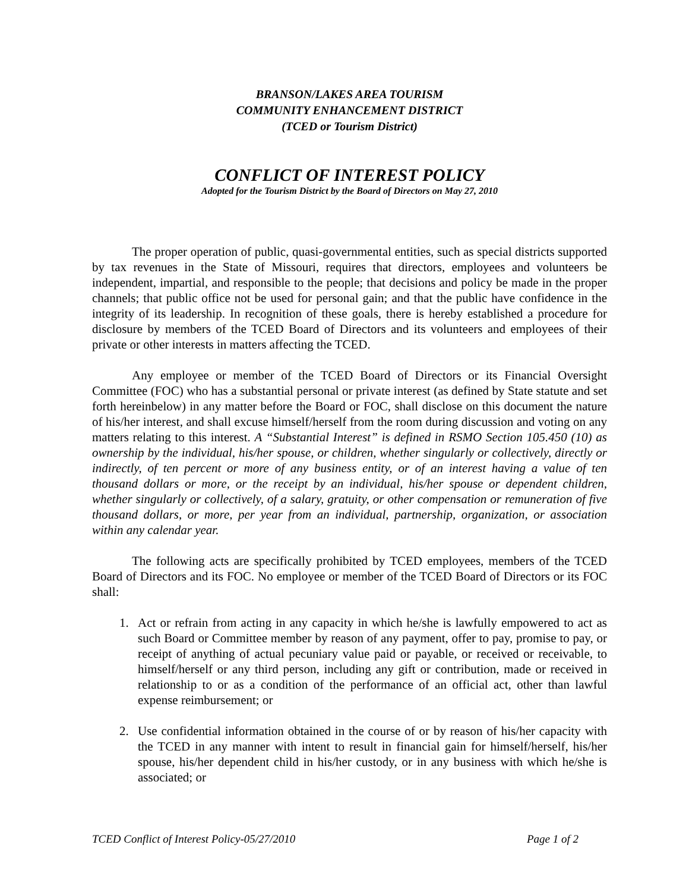BRANSON/LAKES AREA TOURISM
COMMUNITY ENHANCEMENT DISTRICT
(TCED or Tourism District)
CONFLICT OF INTEREST POLICY
Adopted for the Tourism District by the Board of Directors on May 27, 2010
The proper operation of public, quasi-governmental entities, such as special districts supported by tax revenues in the State of Missouri, requires that directors, employees and volunteers be independent, impartial, and responsible to the people; that decisions and policy be made in the proper channels; that public office not be used for personal gain; and that the public have confidence in the integrity of its leadership. In recognition of these goals, there is hereby established a procedure for disclosure by members of the TCED Board of Directors and its volunteers and employees of their private or other interests in matters affecting the TCED.
Any employee or member of the TCED Board of Directors or its Financial Oversight Committee (FOC) who has a substantial personal or private interest (as defined by State statute and set forth hereinbelow) in any matter before the Board or FOC, shall disclose on this document the nature of his/her interest, and shall excuse himself/herself from the room during discussion and voting on any matters relating to this interest. A “Substantial Interest” is defined in RSMO Section 105.450 (10) as ownership by the individual, his/her spouse, or children, whether singularly or collectively, directly or indirectly, of ten percent or more of any business entity, or of an interest having a value of ten thousand dollars or more, or the receipt by an individual, his/her spouse or dependent children, whether singularly or collectively, of a salary, gratuity, or other compensation or remuneration of five thousand dollars, or more, per year from an individual, partnership, organization, or association within any calendar year.
The following acts are specifically prohibited by TCED employees, members of the TCED Board of Directors and its FOC. No employee or member of the TCED Board of Directors or its FOC shall:
1. Act or refrain from acting in any capacity in which he/she is lawfully empowered to act as such Board or Committee member by reason of any payment, offer to pay, promise to pay, or receipt of anything of actual pecuniary value paid or payable, or received or receivable, to himself/herself or any third person, including any gift or contribution, made or received in relationship to or as a condition of the performance of an official act, other than lawful expense reimbursement; or
2. Use confidential information obtained in the course of or by reason of his/her capacity with the TCED in any manner with intent to result in financial gain for himself/herself, his/her spouse, his/her dependent child in his/her custody, or in any business with which he/she is associated; or
TCED Conflict of Interest Policy-05/27/2010 Page 1 of 2